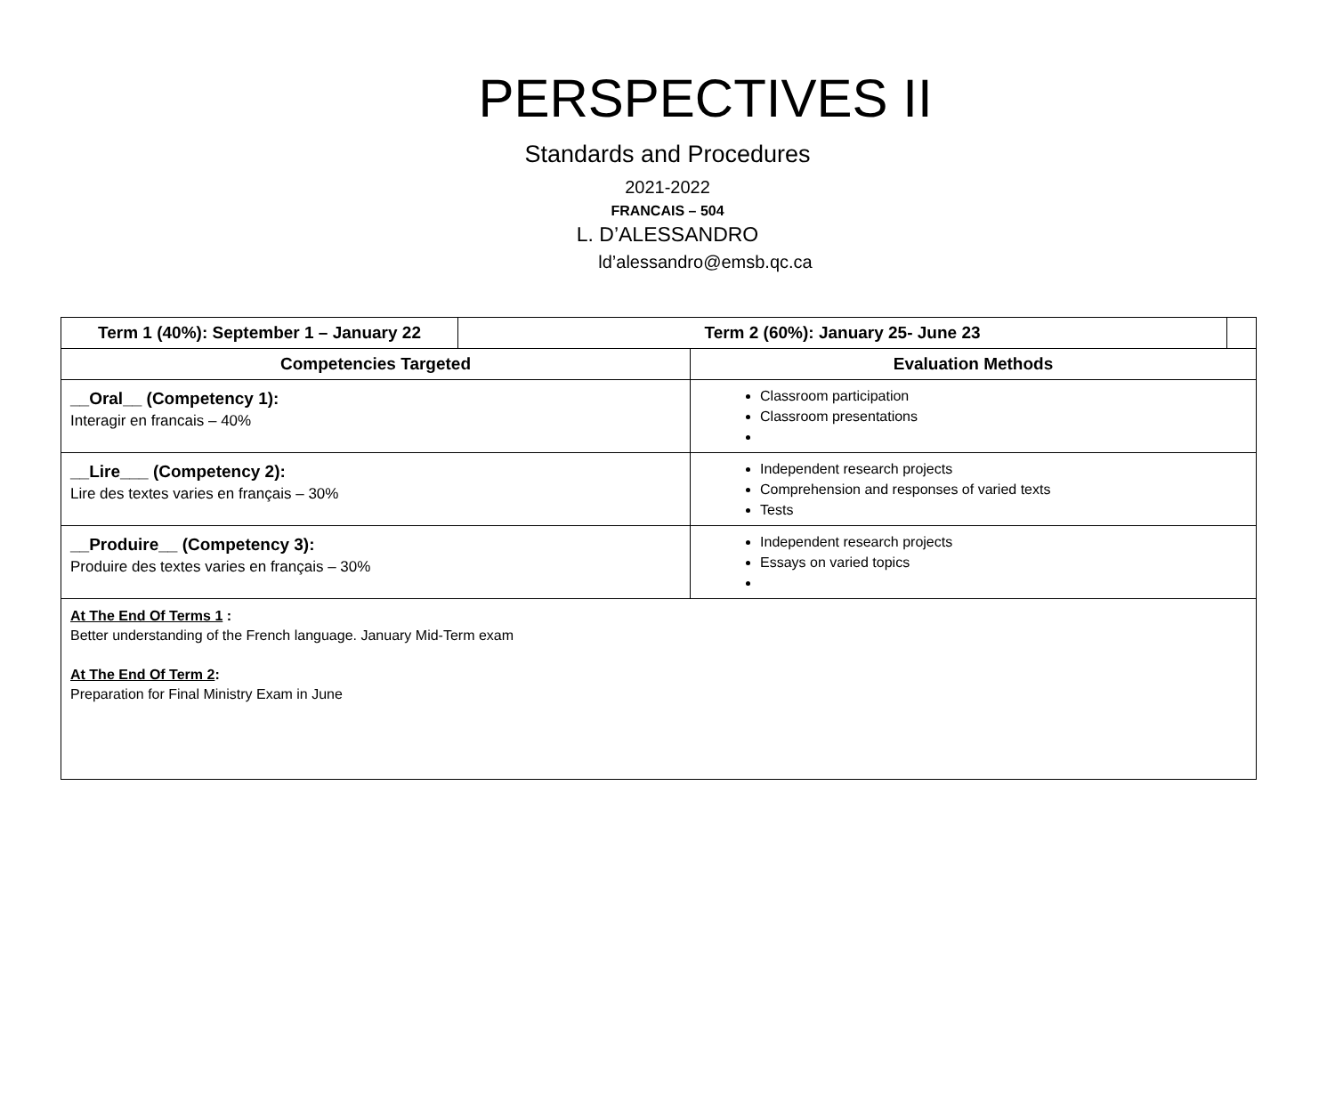PERSPECTIVES II
Standards and Procedures
2021-2022
FRANCAIS – 504
L. D’ALESSANDRO
ld’alessandro@emsb.qc.ca
| Term 1 (40%): September 1 – January 22 | Term 2 (60%): January 25- June 23 | | |
| --- | --- | --- | --- |
| Competencies Targeted | | Evaluation Methods | |
| __Oral__ (Competency 1): Interagir en francais – 40% | | Classroom participation Classroom presentations | |
| __Lire___ (Competency 2): Lire des textes varies en français – 30% | | Independent research projects Comprehension and responses of varied texts Tests | |
| __Produire__ (Competency 3): Produire des textes varies en français – 30% | | Independent research projects Essays on varied topics | |
| At The End Of Terms 1 : Better understanding of the French language. January Mid-Term exam At The End Of Term 2 : Preparation for Final Ministry Exam in June | | | |